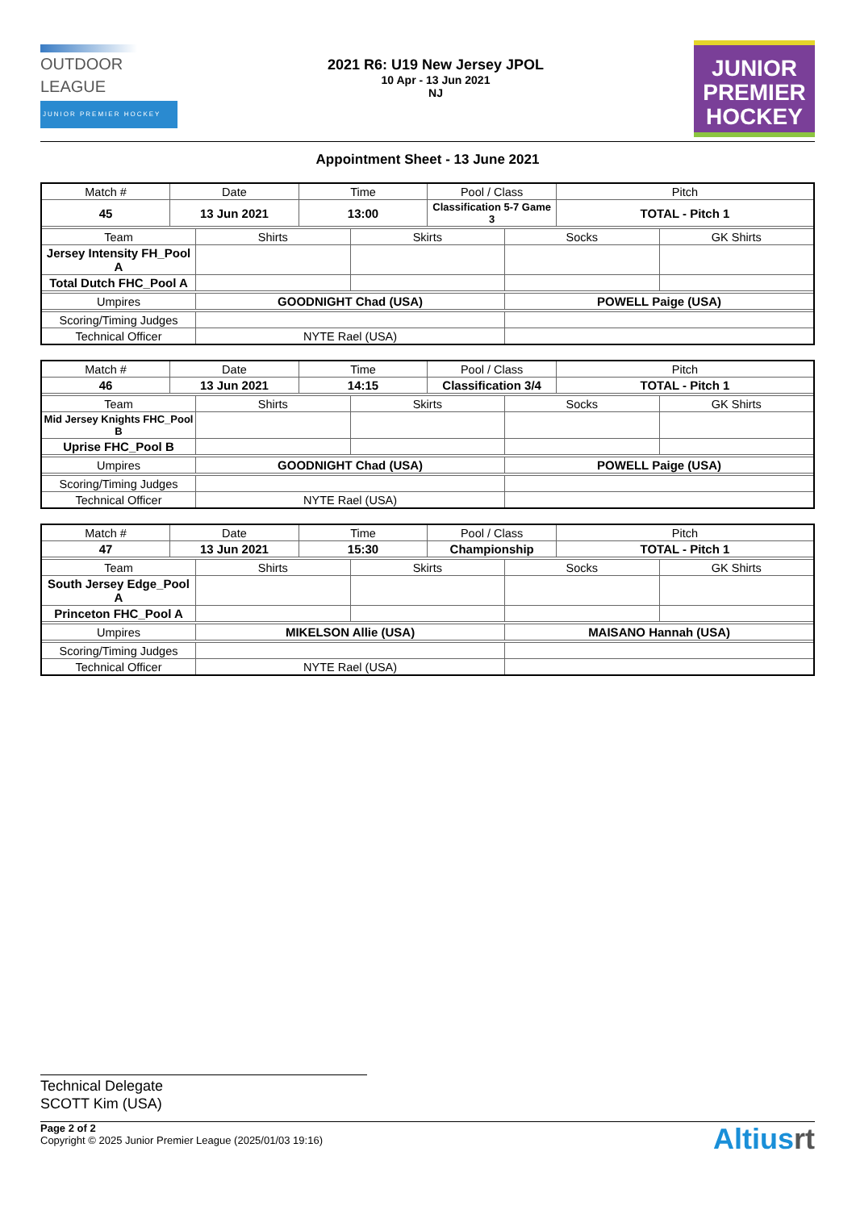OUTDOOR
LEAGUE
JUNIOR PREMIER HOCKEY
2021 R6: U19 New Jersey JPOL
10 Apr - 13 Jun 2021
NJ
JUNIOR
PREMIER
HOCKEY
Appointment Sheet - 13 June 2021
| Match # | Date | | Time | | Pool / Class | | Pitch | |
| 45 | 13 Jun 2021 | | 13:00 | | Classification 5-7 Game 3 | | TOTAL - Pitch 1 | |
| Team | | Shirts | | Skirts | | Socks | | GK Shirts |
| Jersey Intensity FH_Pool A | | | | | | | | |
| Total Dutch FHC_Pool A | | | | | | | | |
| Umpires | | GOODNIGHT Chad (USA) | | | | POWELL Paige (USA) | | |
| Scoring/Timing Judges | | | | | | | | |
| Technical Officer | | NYTE Rael (USA) | | | | | | |
| Match # | Date | | Time | | Pool / Class | | Pitch | |
| 46 | 13 Jun 2021 | | 14:15 | | Classification 3/4 | | TOTAL - Pitch 1 | |
| Team | | Shirts | | Skirts | | Socks | | GK Shirts |
| Mid Jersey Knights FHC_Pool B | | | | | | | | |
| Uprise FHC_Pool B | | | | | | | | |
| Umpires | | GOODNIGHT Chad (USA) | | | | POWELL Paige (USA) | | |
| Scoring/Timing Judges | | | | | | | | |
| Technical Officer | | NYTE Rael (USA) | | | | | | |
| Match # | Date | | Time | | Pool / Class | | Pitch | |
| 47 | 13 Jun 2021 | | 15:30 | | Championship | | TOTAL - Pitch 1 | |
| Team | | Shirts | | Skirts | | Socks | | GK Shirts |
| South Jersey Edge_Pool A | | | | | | | | |
| Princeton FHC_Pool A | | | | | | | | |
| Umpires | | MIKELSON Allie (USA) | | | | MAISANO Hannah (USA) | | |
| Scoring/Timing Judges | | | | | | | | |
| Technical Officer | | NYTE Rael (USA) | | | | | | |
Technical Delegate
SCOTT Kim (USA)
Page 2 of 2
Copyright © 2025 Junior Premier League (2025/01/03 19:16)
Altiusrt